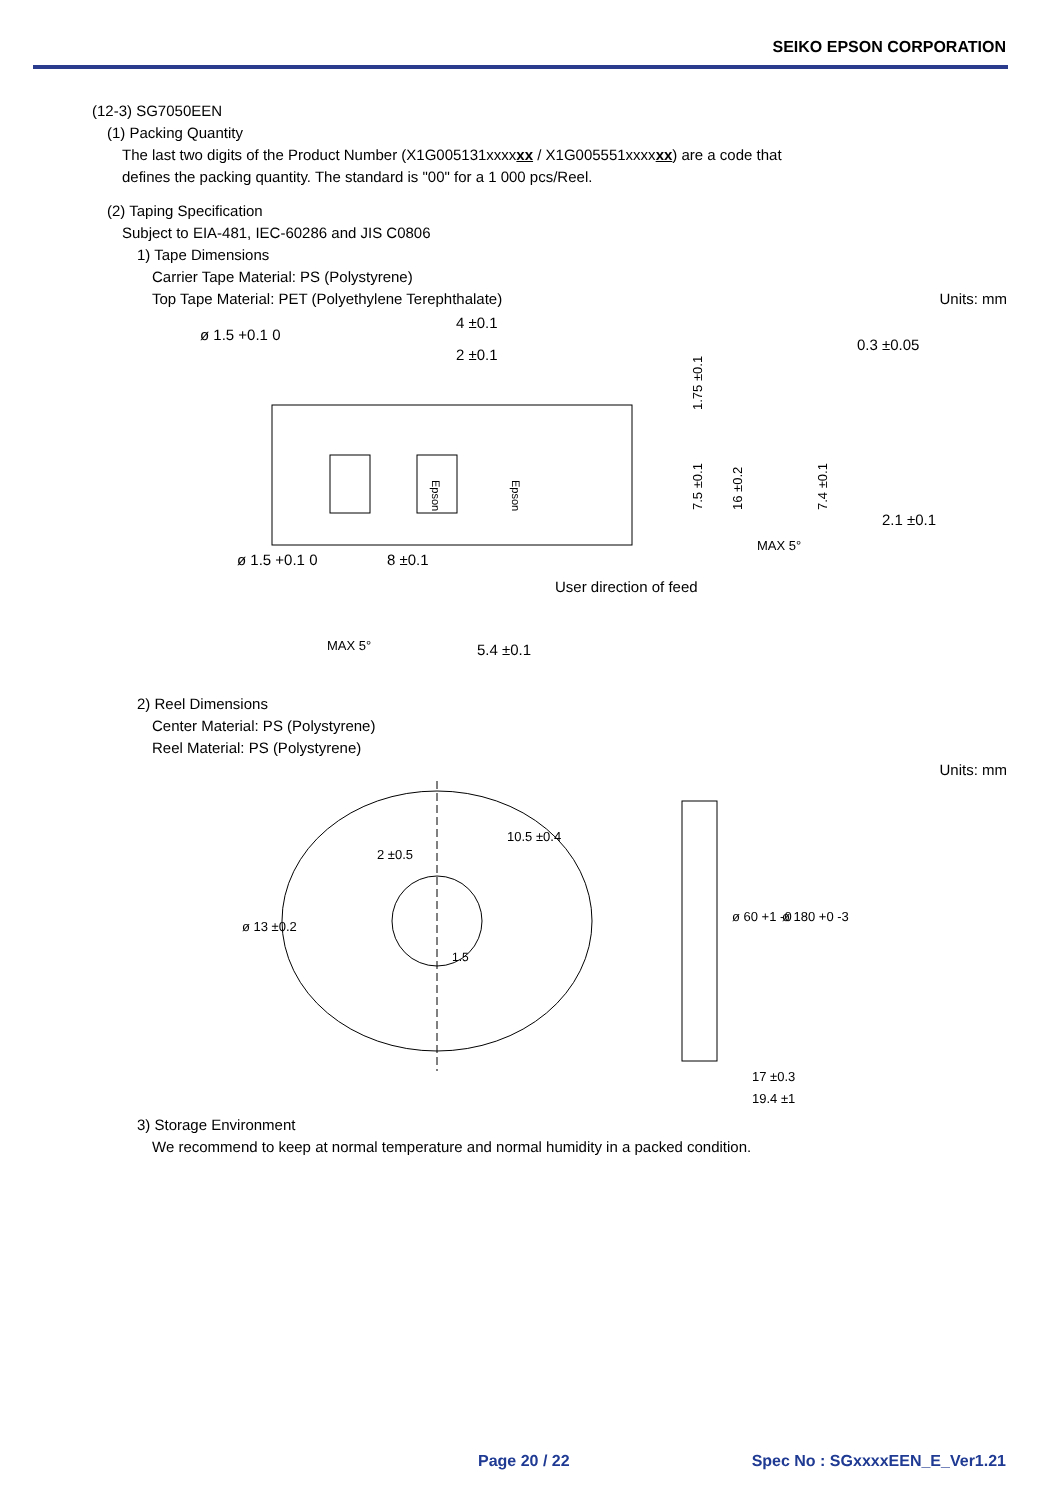SEIKO EPSON CORPORATION
(12-3) SG7050EEN
(1) Packing Quantity
The last two digits of the Product Number (X1G005131xxxxxx / X1G005551xxxxxx) are a code that
defines the packing quantity. The standard is "00" for a 1 000 pcs/Reel.
(2) Taping Specification
Subject to EIA-481, IEC-60286 and JIS C0806
1) Tape Dimensions
Carrier Tape Material: PS (Polystyrene)
Top Tape Material: PET (Polyethylene Terephthalate)
Units: mm
Epson
Epson
ø 1.5 +0.1 0
4 ±0.1
2 ±0.1
ø 1.5 +0.1 0
8 ±0.1
User direction of feed
5.4 ±0.1
0.3 ±0.05
2.1 ±0.1
1.75 ±0.1
7.5 ±0.1
16 ±0.2
7.4 ±0.1
MAX 5°
MAX 5°
2) Reel Dimensions
Center Material: PS (Polystyrene)
Reel Material: PS (Polystyrene)
Units: mm
2 ±0.5
10.5 ±0.4
ø 13 ±0.2
1.5
ø 60 +1 -0
ø 180 +0 -3
17 ±0.3
19.4 ±1
3) Storage Environment
We recommend to keep at normal temperature and normal humidity in a packed condition.
Page 20 / 22 Spec No : SGxxxxEEN_E_Ver1.21